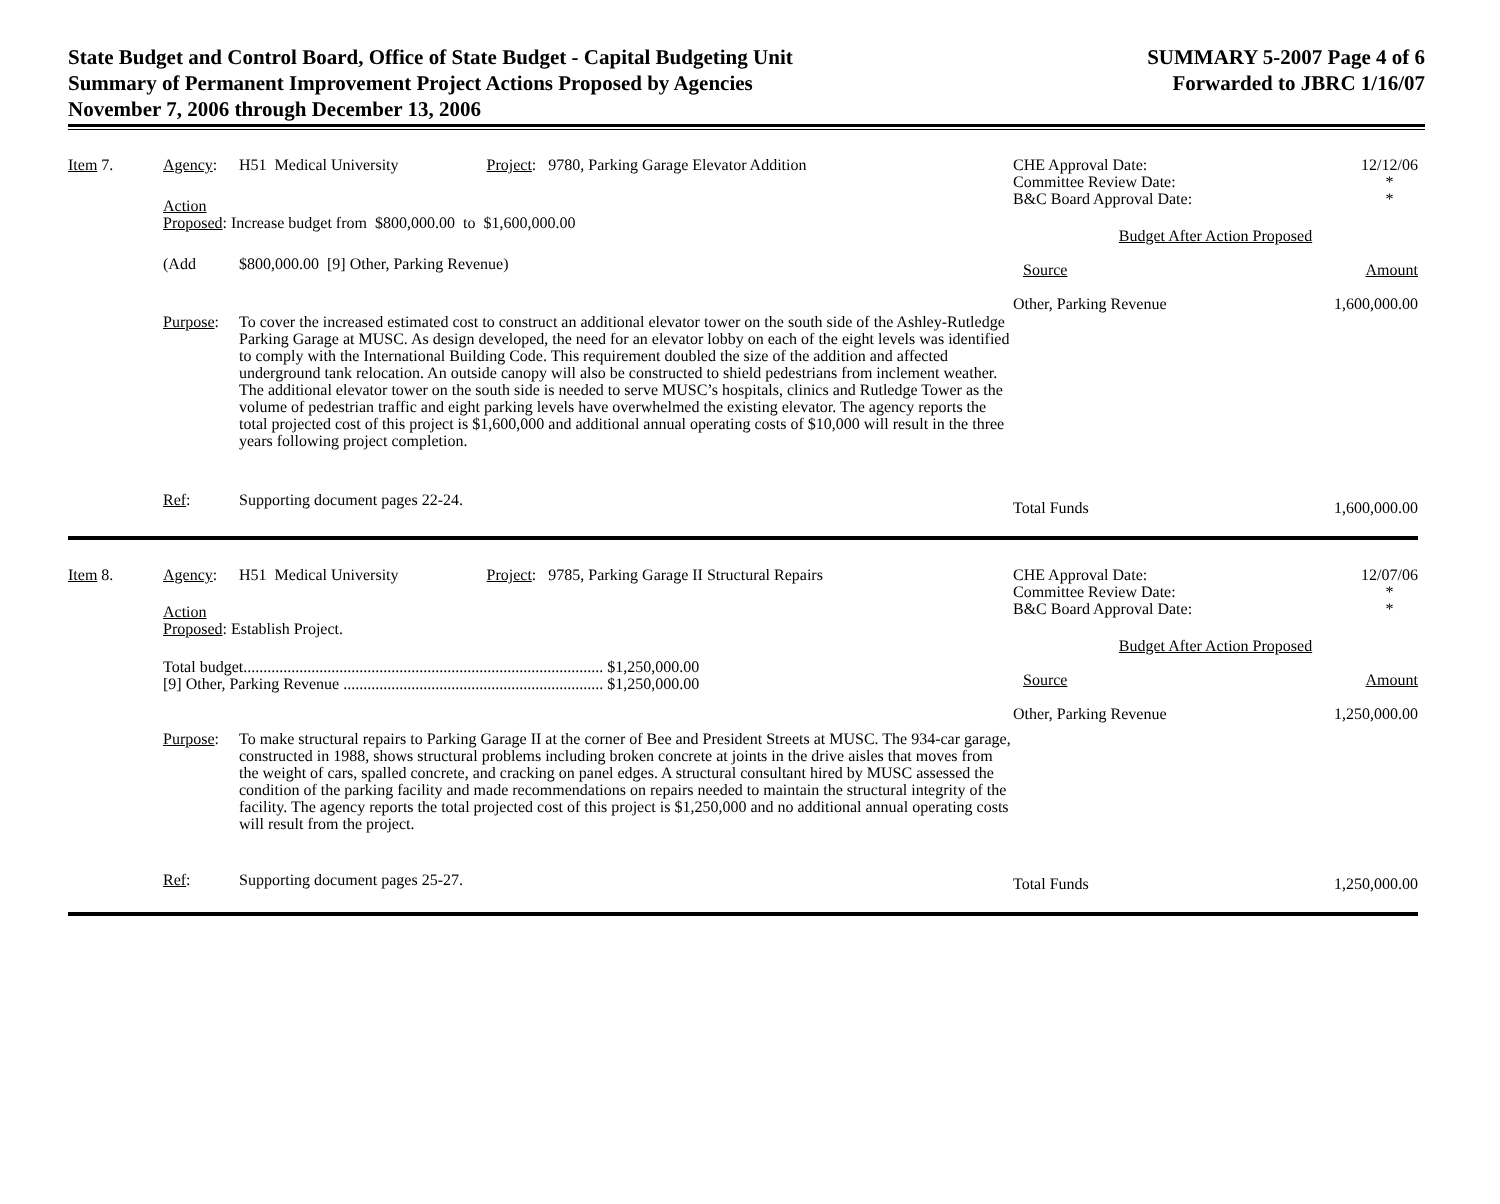State Budget and Control Board, Office of State Budget - Capital Budgeting Unit
Summary of Permanent Improvement Project Actions Proposed by Agencies
November 7, 2006 through December 13, 2006
SUMMARY 5-2007 Page 4 of 6
Forwarded to JBRC 1/16/07
Item 7.
Agency:
H51 Medical University Project: 9780, Parking Garage Elevator Addition
Action
Proposed: Increase budget from $800,000.00 to $1,600,000.00
(Add
$800,000.00 [9] Other, Parking Revenue)
Purpose:
To cover the increased estimated cost to construct an additional elevator tower on the south side of the Ashley-Rutledge Parking Garage at MUSC. As design developed, the need for an elevator lobby on each of the eight levels was identified to comply with the International Building Code. This requirement doubled the size of the addition and affected underground tank relocation. An outside canopy will also be constructed to shield pedestrians from inclement weather. The additional elevator tower on the south side is needed to serve MUSC’s hospitals, clinics and Rutledge Tower as the volume of pedestrian traffic and eight parking levels have overwhelmed the existing elevator. The agency reports the total projected cost of this project is $1,600,000 and additional annual operating costs of $10,000 will result in the three years following project completion.
Ref:
Supporting document pages 22-24.
CHE Approval Date:
Committee Review Date:
B&C Board Approval Date: 12/12/06
*
*
Budget After Action Proposed
Source Amount
Other, Parking Revenue 1,600,000.00
Total Funds 1,600,000.00
Item 8.
Agency:
H51 Medical University Project: 9785, Parking Garage II Structural Repairs
Action
Proposed: Establish Project.
Total budget.......................................................................................... $1,250,000.00
[9] Other, Parking Revenue ................................................................. $1,250,000.00
Purpose:
To make structural repairs to Parking Garage II at the corner of Bee and President Streets at MUSC. The 934-car garage, constructed in 1988, shows structural problems including broken concrete at joints in the drive aisles that moves from the weight of cars, spalled concrete, and cracking on panel edges. A structural consultant hired by MUSC assessed the condition of the parking facility and made recommendations on repairs needed to maintain the structural integrity of the facility. The agency reports the total projected cost of this project is $1,250,000 and no additional annual operating costs will result from the project.
Ref:
Supporting document pages 25-27.
CHE Approval Date:
Committee Review Date:
B&C Board Approval Date: 12/07/06
*
*
Budget After Action Proposed
Source Amount
Other, Parking Revenue 1,250,000.00
Total Funds 1,250,000.00